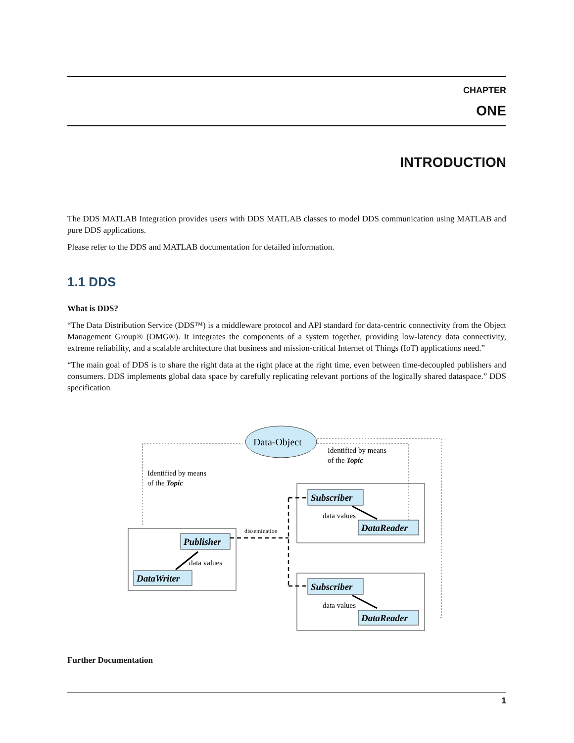CHAPTER
ONE
INTRODUCTION
The DDS MATLAB Integration provides users with DDS MATLAB classes to model DDS communication using MATLAB and pure DDS applications.
Please refer to the DDS and MATLAB documentation for detailed information.
1.1 DDS
What is DDS?
“The Data Distribution Service (DDS™) is a middleware protocol and API standard for data-centric connectivity from the Object Management Group® (OMG®). It integrates the components of a system together, providing low-latency data connectivity, extreme reliability, and a scalable architecture that business and mission-critical Internet of Things (IoT) applications need.”
“The main goal of DDS is to share the right data at the right place at the right time, even between time-decoupled publishers and consumers. DDS implements global data space by carefully replicating relevant portions of the logically shared dataspace.” DDS specification
Data-Object
Identified by means
of the Topic
Identified by means
of the Topic
Publisher
DataWriter
Subscriber
DataReader
Subscriber
DataReader
data values
data values
data values
dissemination
Further Documentation
1